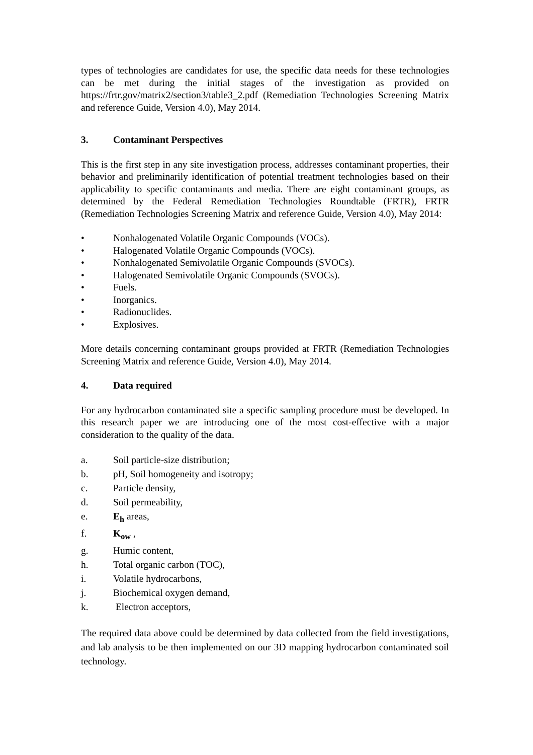types of technologies are candidates for use, the specific data needs for these technologies can be met during the initial stages of the investigation as provided on https://frtr.gov/matrix2/section3/table3_2.pdf (Remediation Technologies Screening Matrix and reference Guide, Version 4.0), May 2014.
3. Contaminant Perspectives
This is the first step in any site investigation process, addresses contaminant properties, their behavior and preliminarily identification of potential treatment technologies based on their applicability to specific contaminants and media. There are eight contaminant groups, as determined by the Federal Remediation Technologies Roundtable (FRTR), FRTR (Remediation Technologies Screening Matrix and reference Guide, Version 4.0), May 2014:
• Nonhalogenated Volatile Organic Compounds (VOCs).
• Halogenated Volatile Organic Compounds (VOCs).
• Nonhalogenated Semivolatile Organic Compounds (SVOCs).
• Halogenated Semivolatile Organic Compounds (SVOCs).
• Fuels.
• Inorganics.
• Radionuclides.
• Explosives.
More details concerning contaminant groups provided at FRTR (Remediation Technologies Screening Matrix and reference Guide, Version 4.0), May 2014.
4. Data required
For any hydrocarbon contaminated site a specific sampling procedure must be developed. In this research paper we are introducing one of the most cost-effective with a major consideration to the quality of the data.
a. Soil particle-size distribution;
b. pH, Soil homogeneity and isotropy;
c. Particle density,
d. Soil permeability,
e. E<sub>h</sub> areas,
f. K<sub>ow</sub> ,
g. Humic content,
h. Total organic carbon (TOC),
i. Volatile hydrocarbons,
j. Biochemical oxygen demand,
k. Electron acceptors,
The required data above could be determined by data collected from the field investigations, and lab analysis to be then implemented on our 3D mapping hydrocarbon contaminated soil technology.